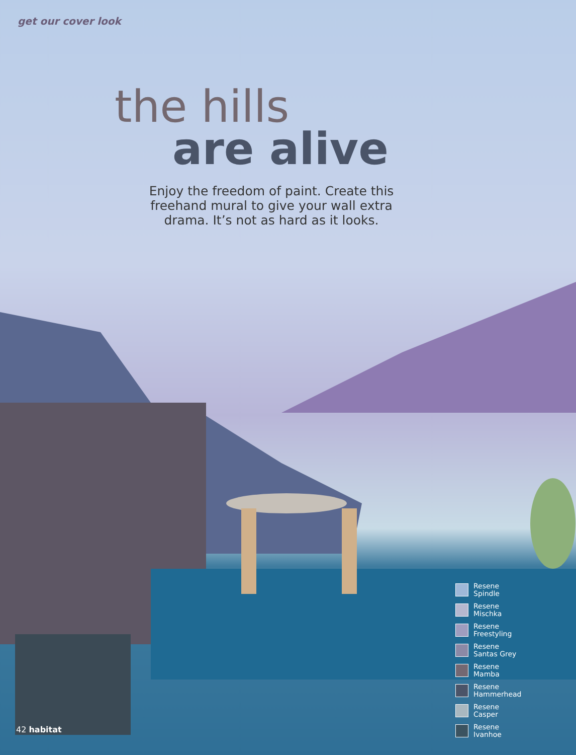get our cover look
the hills
are alive
Enjoy the freedom of paint. Create this freehand mural to give your wall extra drama. It’s not as hard as it looks.
Resene
Spindle
Resene
Mischka
Resene
Freestyling
Resene
Santas Grey
Resene
Mamba
Resene
Hammerhead
Resene
Casper
Resene
Ivanhoe
42 habitat